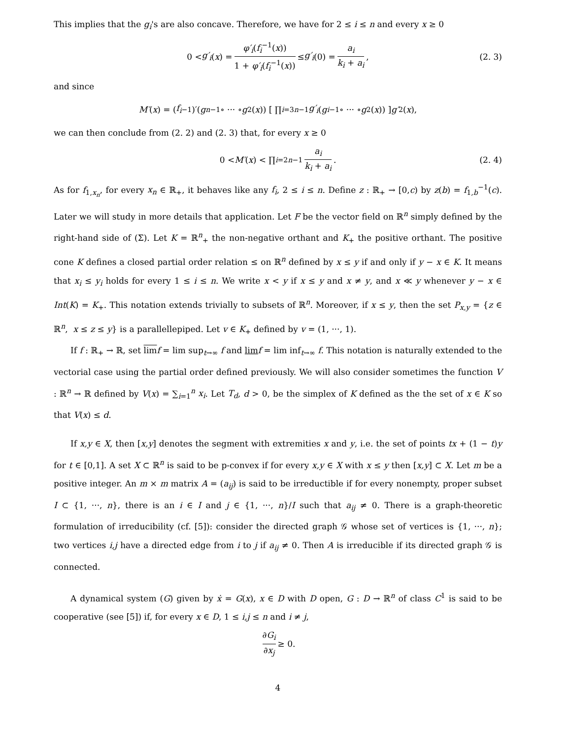This implies that the g<sub>i</sub>'s are also concave. Therefore, we have for 2 ≤ i ≤ n and every x ≥ 0
0 < g′<sub>i</sub> (x) = φ′<sub>i</sub>(f<sub>i</sub><sup>−1</sup>(x)) 1 + φ′<sub>i</sub>(f<sub>i</sub><sup>−1</sup>(x)) ≤ g′<sub>i</sub> (0) = a<sub>i</sub> k<sub>i</sub> + a<sub>i</sub>, (2. 3)
and since
M′ (x) = (f<sub>i</sub><sup>−1</sup>)′(g<sub>n−1</sub> ∘ ··· ∘ g<sub>2</sub>(x)) [ ∏<sub>i=3</sub><sup>n−1</sup> g′<sub>i</sub> (g<sub>i−1</sub> ∘ ··· ∘ g<sub>2</sub>(x)) ] g′<sub>2</sub>(x),
we can then conclude from (2. 2) and (2. 3) that, for every x ≥ 0
0 < M′ (x) < ∏<sub>i=2</sub><sup>n−1</sup> a<sub>i</sub> k<sub>i</sub> + a<sub>i</sub>. (2. 4)
As for f<sub>1,x<sub>n</sub></sub>, for every x<sub>n</sub> ∈ ℝ<sub>+</sub>, it behaves like any f<sub>i</sub>, 2 ≤ i ≤ n. Define z : ℝ<sub>+</sub> → [0,c) by z(b) = f<sub>1,b</sub><sup>−1</sup>(c). Later we will study in more details that application. Let F be the vector field on ℝ<sup>n</sup> simply defined by the right-hand side of (Σ). Let K = ℝ<sup>n</sup><sub>+</sub> the non-negative orthant and K<sub>+</sub> the positive orthant. The positive cone K defines a closed partial order relation ≤ on ℝ<sup>n</sup> defined by x ≤ y if and only if y − x ∈ K. It means that x<sub>i</sub> ≤ y<sub>i</sub> holds for every 1 ≤ i ≤ n. We write x < y if x ≤ y and x ≠ y, and x ≪ y whenever y − x ∈ Int(K) = K<sub>+</sub>. This notation extends trivially to subsets of ℝ<sup>n</sup>. Moreover, if x ≤ y, then the set P<sub>x,y</sub> = {z ∈ ℝ<sup>n</sup>, x ≤ z ≤ y} is a parallellepiped. Let v ∈ K<sub>+</sub> defined by v = (1, ···, 1).
If f : ℝ<sub>+</sub> → ℝ, set lim f = lim sup<sub>t→∞</sub> f and lim f = lim inf<sub>t→∞</sub> f. This notation is naturally extended to the vectorial case using the partial order defined previously. We will also consider sometimes the function V : ℝ<sup>n</sup> → ℝ defined by V(x) = ∑<sub>i=1</sub><sup>n</sup> x<sub>i</sub>. Let T<sub>d</sub>, d > 0, be the simplex of K defined as the the set of x ∈ K so that V(x) ≤ d.
If x,y ∈ X, then [x,y] denotes the segment with extremities x and y, i.e. the set of points tx + (1 − t)y for t ∈ [0,1]. A set X ⊂ ℝ<sup>n</sup> is said to be p-convex if for every x,y ∈ X with x ≤ y then [x,y] ⊂ X. Let m be a positive integer. An m × m matrix A = (a<sub>ij</sub>) is said to be irreductible if for every nonempty, proper subset I ⊂ {1, ···, n}, there is an i ∈ I and j ∈ {1, ···, n}/I such that a<sub>ij</sub> ≠ 0. There is a graph-theoretic formulation of irreducibility (cf. [5]): consider the directed graph 𝒢 whose set of vertices is {1, ···, n}; two vertices i,j have a directed edge from i to j if a<sub>ij</sub> ≠ 0. Then A is irreducible if its directed graph 𝒢 is connected.
A dynamical system (G) given by ẋ = G(x), x ∈ D with D open, G : D → ℝ<sup>n</sup> of class C<sup>1</sup> is said to be cooperative (see [5]) if, for every x ∈ D, 1 ≤ i,j ≤ n and i ≠ j,
∂G<sub>i</sub> ∂x<sub>j</sub> ≥ 0.
4